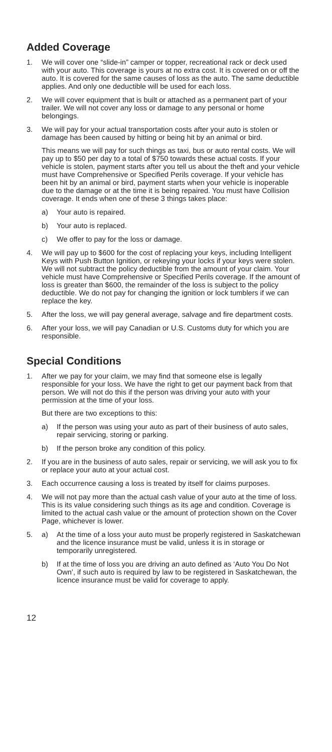Added Coverage
1. We will cover one “slide-in” camper or topper, recreational rack or deck used with your auto. This coverage is yours at no extra cost. It is covered on or off the auto. It is covered for the same causes of loss as the auto. The same deductible applies. And only one deductible will be used for each loss.
2. We will cover equipment that is built or attached as a permanent part of your trailer. We will not cover any loss or damage to any personal or home belongings.
3. We will pay for your actual transportation costs after your auto is stolen or damage has been caused by hitting or being hit by an animal or bird.
This means we will pay for such things as taxi, bus or auto rental costs. We will pay up to $50 per day to a total of $750 towards these actual costs. If your vehicle is stolen, payment starts after you tell us about the theft and your vehicle must have Comprehensive or Specified Perils coverage. If your vehicle has been hit by an animal or bird, payment starts when your vehicle is inoperable due to the damage or at the time it is being repaired. You must have Collision coverage. It ends when one of these 3 things takes place:
a) Your auto is repaired.
b) Your auto is replaced.
c) We offer to pay for the loss or damage.
4. We will pay up to $600 for the cost of replacing your keys, including Intelligent Keys with Push Button Ignition, or rekeying your locks if your keys were stolen. We will not subtract the policy deductible from the amount of your claim. Your vehicle must have Comprehensive or Specified Perils coverage. If the amount of loss is greater than $600, the remainder of the loss is subject to the policy deductible. We do not pay for changing the ignition or lock tumblers if we can replace the key.
5. After the loss, we will pay general average, salvage and fire department costs.
6. After your loss, we will pay Canadian or U.S. Customs duty for which you are responsible.
Special Conditions
1. After we pay for your claim, we may find that someone else is legally responsible for your loss. We have the right to get our payment back from that person. We will not do this if the person was driving your auto with your permission at the time of your loss.
But there are two exceptions to this:
a) If the person was using your auto as part of their business of auto sales, repair servicing, storing or parking.
b) If the person broke any condition of this policy.
2. If you are in the business of auto sales, repair or servicing, we will ask you to fix or replace your auto at your actual cost.
3. Each occurrence causing a loss is treated by itself for claims purposes.
4. We will not pay more than the actual cash value of your auto at the time of loss. This is its value considering such things as its age and condition. Coverage is limited to the actual cash value or the amount of protection shown on the Cover Page, whichever is lower.
5. a) At the time of a loss your auto must be properly registered in Saskatchewan and the licence insurance must be valid, unless it is in storage or temporarily unregistered.
b) If at the time of loss you are driving an auto defined as ‘Auto You Do Not Own’, if such auto is required by law to be registered in Saskatchewan, the licence insurance must be valid for coverage to apply.
12